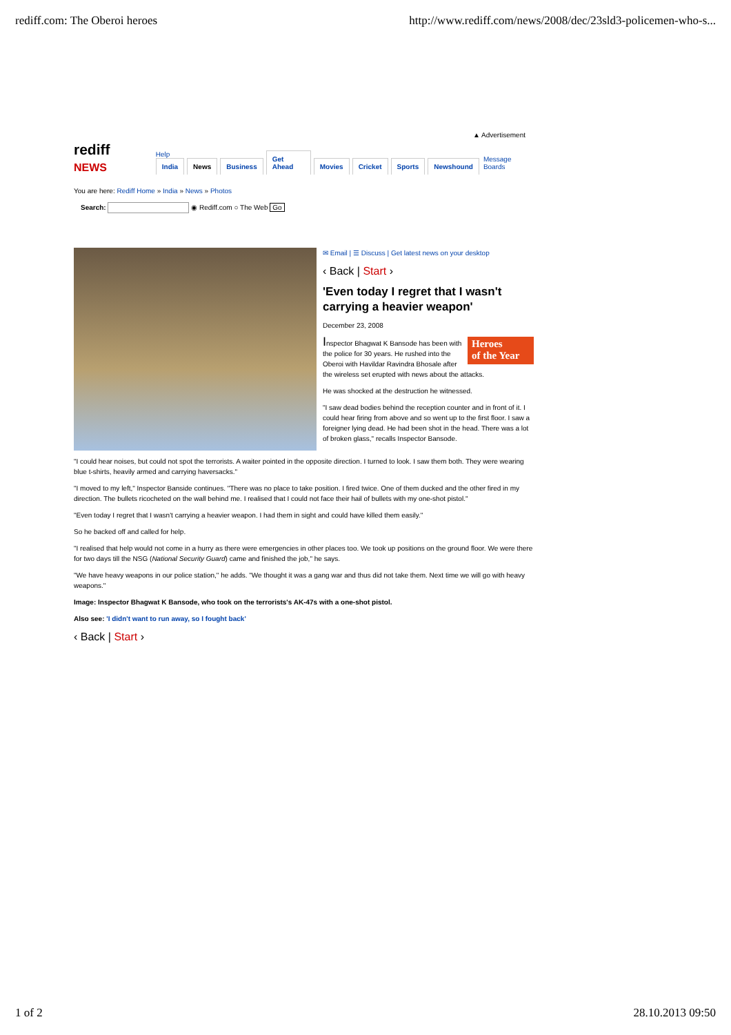rediff.com: The Oberoi heroes http://www.rediff.com/news/2008/dec/23sld3-policemen-who-s...
▲ Advertisement
rediff NEWS Help
India News Business Get Ahead Movies Cricket Sports Newshound Message Boards
You are here: Rediff Home » India » News » Photos
Search: ◉ Rediff.com ○ The Web Go
✉ Email | ☰ Discuss | Get latest news on your desktop
‹ Back | Start ›
'Even today I regret that I wasn't carrying a heavier weapon'
December 23, 2008
Heroes
of the Year
Inspector Bhagwat K Bansode has been with the police for 30 years. He rushed into the Oberoi with Havildar Ravindra Bhosale after the wireless set erupted with news about the attacks.
He was shocked at the destruction he witnessed.
"I saw dead bodies behind the reception counter and in front of it. I could hear firing from above and so went up to the first floor. I saw a foreigner lying dead. He had been shot in the head. There was a lot of broken glass," recalls Inspector Bansode.
"I could hear noises, but could not spot the terrorists. A waiter pointed in the opposite direction. I turned to look. I saw them both. They were wearing blue t-shirts, heavily armed and carrying haversacks."
"I moved to my left," Inspector Banside continues. "There was no place to take position. I fired twice. One of them ducked and the other fired in my direction. The bullets ricocheted on the wall behind me. I realised that I could not face their hail of bullets with my one-shot pistol."
"Even today I regret that I wasn't carrying a heavier weapon. I had them in sight and could have killed them easily."
So he backed off and called for help.
"I realised that help would not come in a hurry as there were emergencies in other places too. We took up positions on the ground floor. We were there for two days till the NSG (National Security Guard) came and finished the job," he says.
"We have heavy weapons in our police station," he adds. "We thought it was a gang war and thus did not take them. Next time we will go with heavy weapons."
Image: Inspector Bhagwat K Bansode, who took on the terrorists's AK-47s with a one-shot pistol.
Also see: 'I didn't want to run away, so I fought back'
‹ Back | Start ›
1 of 2 28.10.2013 09:50